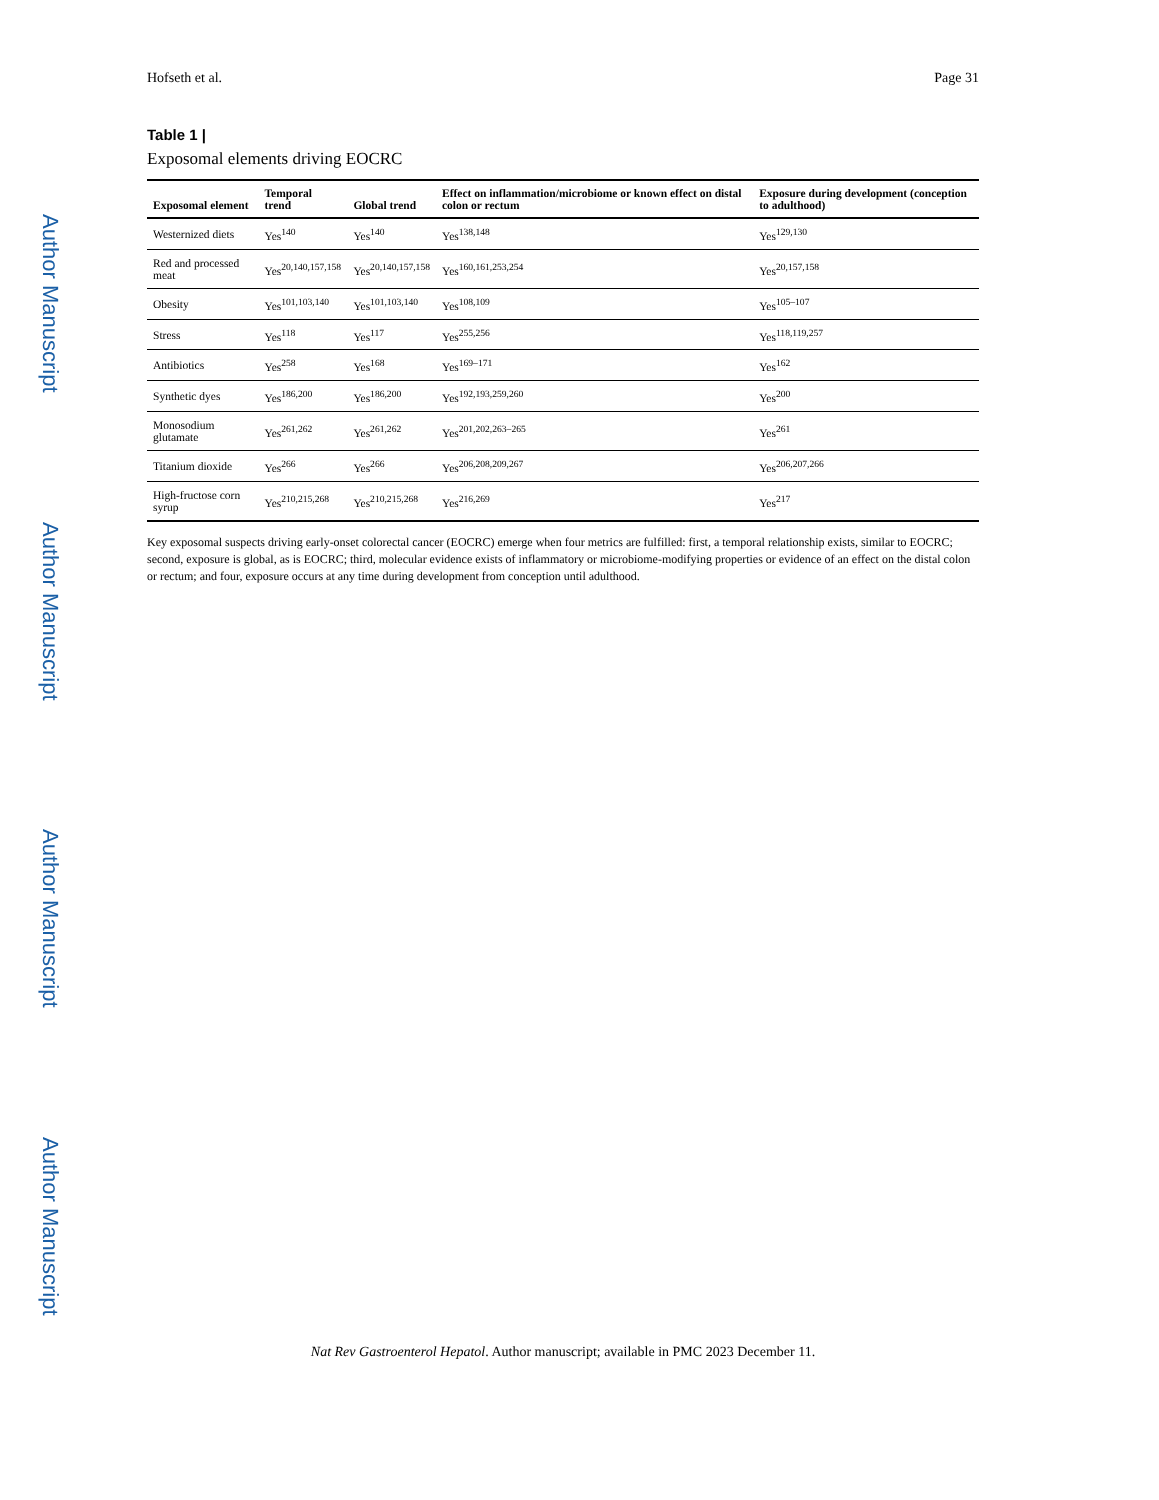Author Manuscript
Author Manuscript
Author Manuscript
Author Manuscript
Hofseth et al. Page 31
Table 1 |
Exposomal elements driving EOCRC
| Exposomal element | Temporal trend | Global trend | Effect on inflammation/microbiome or known effect on distal colon or rectum | Exposure during development (conception to adulthood) |
| --- | --- | --- | --- | --- |
| Westernized diets | Yes<sup>140</sup> | Yes<sup>140</sup> | Yes<sup>138,148</sup> | Yes<sup>129,130</sup> |
| Red and processed meat | Yes<sup>20,140,157,158</sup> | Yes<sup>20,140,157,158</sup> | Yes<sup>160,161,253,254</sup> | Yes<sup>20,157,158</sup> |
| Obesity | Yes<sup>101,103,140</sup> | Yes<sup>101,103,140</sup> | Yes<sup>108,109</sup> | Yes<sup>105–107</sup> |
| Stress | Yes<sup>118</sup> | Yes<sup>117</sup> | Yes<sup>255,256</sup> | Yes<sup>118,119,257</sup> |
| Antibiotics | Yes<sup>258</sup> | Yes<sup>168</sup> | Yes<sup>169–171</sup> | Yes<sup>162</sup> |
| Synthetic dyes | Yes<sup>186,200</sup> | Yes<sup>186,200</sup> | Yes<sup>192,193,259,260</sup> | Yes<sup>200</sup> |
| Monosodium glutamate | Yes<sup>261,262</sup> | Yes<sup>261,262</sup> | Yes<sup>201,202,263–265</sup> | Yes<sup>261</sup> |
| Titanium dioxide | Yes<sup>266</sup> | Yes<sup>266</sup> | Yes<sup>206,208,209,267</sup> | Yes<sup>206,207,266</sup> |
| High-fructose corn syrup | Yes<sup>210,215,268</sup> | Yes<sup>210,215,268</sup> | Yes<sup>216,269</sup> | Yes<sup>217</sup> |
Key exposomal suspects driving early-onset colorectal cancer (EOCRC) emerge when four metrics are fulfilled: first, a temporal relationship exists, similar to EOCRC; second, exposure is global, as is EOCRC; third, molecular evidence exists of inflammatory or microbiome-modifying properties or evidence of an effect on the distal colon or rectum; and four, exposure occurs at any time during development from conception until adulthood.
Nat Rev Gastroenterol Hepatol. Author manuscript; available in PMC 2023 December 11.